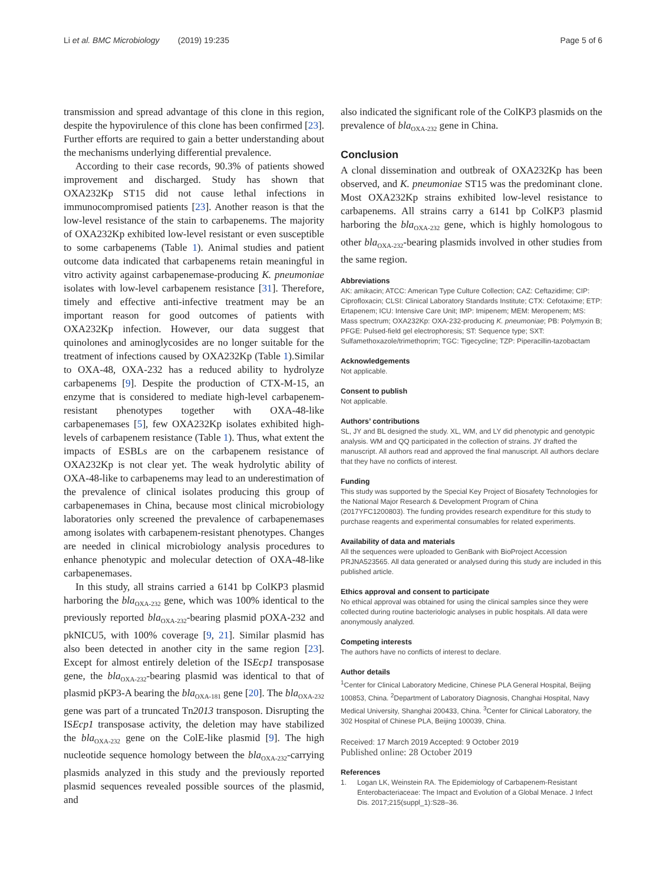Li et al. BMC Microbiology (2019) 19:235 Page 5 of 6
transmission and spread advantage of this clone in this region, despite the hypovirulence of this clone has been confirmed [23]. Further efforts are required to gain a better understanding about the mechanisms underlying differential prevalence.
According to their case records, 90.3% of patients showed improvement and discharged. Study has shown that OXA232Kp ST15 did not cause lethal infections in immunocompromised patients [23]. Another reason is that the low-level resistance of the stain to carbapenems. The majority of OXA232Kp exhibited low-level resistant or even susceptible to some carbapenems (Table 1). Animal studies and patient outcome data indicated that carbapenems retain meaningful in vitro activity against carbapenemase-producing K. pneumoniae isolates with low-level carbapenem resistance [31]. Therefore, timely and effective anti-infective treatment may be an important reason for good outcomes of patients with OXA232Kp infection. However, our data suggest that quinolones and aminoglycosides are no longer suitable for the treatment of infections caused by OXA232Kp (Table 1).Similar to OXA-48, OXA-232 has a reduced ability to hydrolyze carbapenems [9]. Despite the production of CTX-M-15, an enzyme that is considered to mediate high-level carbapenem-resistant phenotypes together with OXA-48-like carbapenemases [5], few OXA232Kp isolates exhibited high-levels of carbapenem resistance (Table 1). Thus, what extent the impacts of ESBLs are on the carbapenem resistance of OXA232Kp is not clear yet. The weak hydrolytic ability of OXA-48-like to carbapenems may lead to an underestimation of the prevalence of clinical isolates producing this group of carbapenemases in China, because most clinical microbiology laboratories only screened the prevalence of carbapenemases among isolates with carbapenem-resistant phenotypes. Changes are needed in clinical microbiology analysis procedures to enhance phenotypic and molecular detection of OXA-48-like carbapenemases.
In this study, all strains carried a 6141 bp ColKP3 plasmid harboring the bla<sub>OXA-232</sub> gene, which was 100% identical to the previously reported bla<sub>OXA-232</sub>-bearing plasmid pOXA-232 and pkNICU5, with 100% coverage [9, 21]. Similar plasmid has also been detected in another city in the same region [23]. Except for almost entirely deletion of the ISEcp1 transposase gene, the bla<sub>OXA-232</sub>-bearing plasmid was identical to that of plasmid pKP3-A bearing the bla<sub>OXA-181</sub> gene [20]. The bla<sub>OXA-232</sub> gene was part of a truncated Tn2013 transposon. Disrupting the ISEcp1 transposase activity, the deletion may have stabilized the bla<sub>OXA-232</sub> gene on the ColE-like plasmid [9]. The high nucleotide sequence homology between the bla<sub>OXA-232</sub>-carrying plasmids analyzed in this study and the previously reported plasmid sequences revealed possible sources of the plasmid, and
also indicated the significant role of the ColKP3 plasmids on the prevalence of bla<sub>OXA-232</sub> gene in China.
Conclusion
A clonal dissemination and outbreak of OXA232Kp has been observed, and K. pneumoniae ST15 was the predominant clone. Most OXA232Kp strains exhibited low-level resistance to carbapenems. All strains carry a 6141 bp ColKP3 plasmid harboring the bla<sub>OXA-232</sub> gene, which is highly homologous to other bla<sub>OXA-232</sub>-bearing plasmids involved in other studies from the same region.
Abbreviations
AK: amikacin; ATCC: American Type Culture Collection; CAZ: Ceftazidime; CIP: Ciprofloxacin; CLSI: Clinical Laboratory Standards Institute; CTX: Cefotaxime; ETP: Ertapenem; ICU: Intensive Care Unit; IMP: Imipenem; MEM: Meropenem; MS: Mass spectrum; OXA232Kp: OXA-232-producing K. pneumoniae; PB: Polymyxin B; PFGE: Pulsed-field gel electrophoresis; ST: Sequence type; SXT: Sulfamethoxazole/trimethoprim; TGC: Tigecycline; TZP: Piperacillin-tazobactam
Acknowledgements
Not applicable.
Consent to publish
Not applicable.
Authors’ contributions
SL, JY and BL designed the study. XL, WM, and LY did phenotypic and genotypic analysis. WM and QQ participated in the collection of strains. JY drafted the manuscript. All authors read and approved the final manuscript. All authors declare that they have no conflicts of interest.
Funding
This study was supported by the Special Key Project of Biosafety Technologies for the National Major Research & Development Program of China (2017YFC1200803). The funding provides research expenditure for this study to purchase reagents and experimental consumables for related experiments.
Availability of data and materials
All the sequences were uploaded to GenBank with BioProject Accession PRJNA523565. All data generated or analysed during this study are included in this published article.
Ethics approval and consent to participate
No ethical approval was obtained for using the clinical samples since they were collected during routine bacteriologic analyses in public hospitals. All data were anonymously analyzed.
Competing interests
The authors have no conflicts of interest to declare.
Author details
<sup>1</sup> Center for Clinical Laboratory Medicine, Chinese PLA General Hospital, Beijing 100853, China. <sup>2</sup>Department of Laboratory Diagnosis, Changhai Hospital, Navy Medical University, Shanghai 200433, China. <sup>3</sup>Center for Clinical Laboratory, the 302 Hospital of Chinese PLA, Beijing 100039, China.
Received: 17 March 2019 Accepted: 9 October 2019
Published online: 28 October 2019
References
1. Logan LK, Weinstein RA. The Epidemiology of Carbapenem-Resistant Enterobacteriaceae: The Impact and Evolution of a Global Menace. J Infect Dis. 2017;215(suppl_1):S28–36.